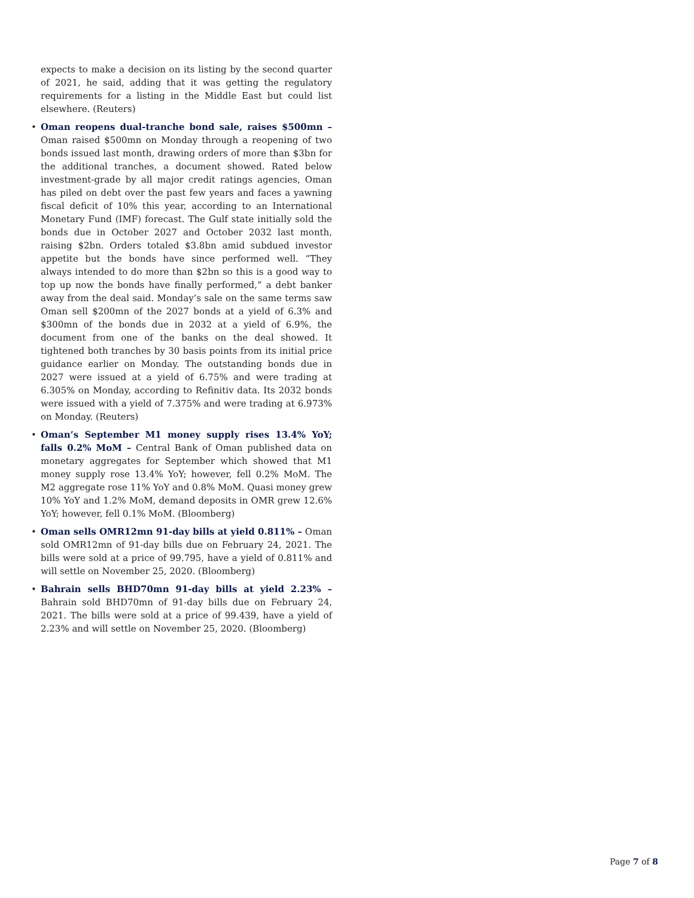expects to make a decision on its listing by the second quarter of 2021, he said, adding that it was getting the regulatory requirements for a listing in the Middle East but could list elsewhere. (Reuters)
• Oman reopens dual-tranche bond sale, raises $500mn – Oman raised $500mn on Monday through a reopening of two bonds issued last month, drawing orders of more than $3bn for the additional tranches, a document showed. Rated below investment-grade by all major credit ratings agencies, Oman has piled on debt over the past few years and faces a yawning fiscal deficit of 10% this year, according to an International Monetary Fund (IMF) forecast. The Gulf state initially sold the bonds due in October 2027 and October 2032 last month, raising $2bn. Orders totaled $3.8bn amid subdued investor appetite but the bonds have since performed well. “They always intended to do more than $2bn so this is a good way to top up now the bonds have finally performed,” a debt banker away from the deal said. Monday’s sale on the same terms saw Oman sell $200mn of the 2027 bonds at a yield of 6.3% and $300mn of the bonds due in 2032 at a yield of 6.9%, the document from one of the banks on the deal showed. It tightened both tranches by 30 basis points from its initial price guidance earlier on Monday. The outstanding bonds due in 2027 were issued at a yield of 6.75% and were trading at 6.305% on Monday, according to Refinitiv data. Its 2032 bonds were issued with a yield of 7.375% and were trading at 6.973% on Monday. (Reuters)
• Oman’s September M1 money supply rises 13.4% YoY; falls 0.2% MoM – Central Bank of Oman published data on monetary aggregates for September which showed that M1 money supply rose 13.4% YoY; however, fell 0.2% MoM. The M2 aggregate rose 11% YoY and 0.8% MoM. Quasi money grew 10% YoY and 1.2% MoM, demand deposits in OMR grew 12.6% YoY; however, fell 0.1% MoM. (Bloomberg)
• Oman sells OMR12mn 91-day bills at yield 0.811% – Oman sold OMR12mn of 91-day bills due on February 24, 2021. The bills were sold at a price of 99.795, have a yield of 0.811% and will settle on November 25, 2020. (Bloomberg)
• Bahrain sells BHD70mn 91-day bills at yield 2.23% – Bahrain sold BHD70mn of 91-day bills due on February 24, 2021. The bills were sold at a price of 99.439, have a yield of 2.23% and will settle on November 25, 2020. (Bloomberg)
Page 7 of 8